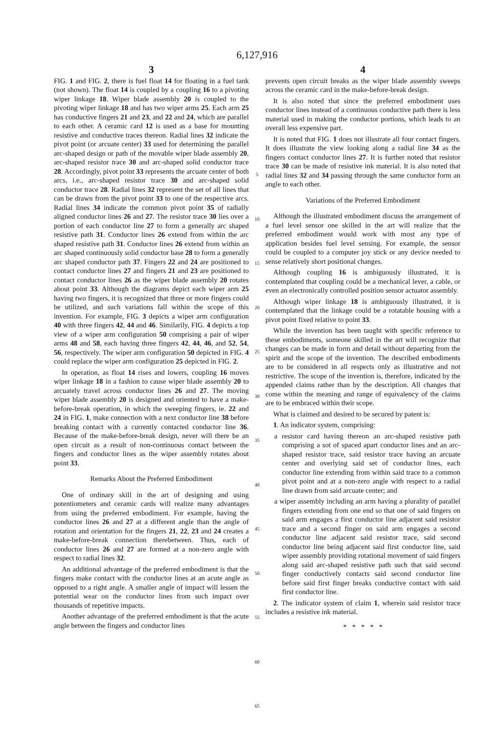6,127,916
3
FIG. 1 and FIG. 2, there is fuel float 14 for floating in a fuel tank (not shown). The float 14 is coupled by a coupling 16 to a pivoting wiper linkage 18. Wiper blade assembly 20 is coupled to the pivoting wiper linkage 18 and has two wiper arms 25. Each arm 25 has conductive fingers 21 and 23, and 22 and 24, which are parallel to each other. A ceramic card 12 is used as a base for mounting resistive and conductive traces thereon. Radial lines 32 indicate the pivot point (or arcuate center) 33 used for determining the parallel arc-shaped design or path of the movable wiper blade assembly 20, arc-shaped resistor trace 30 and arc-shaped solid conductor trace 28. Accordingly, pivot point 33 represents the arcuate center of both arcs, i.e., arc-shaped resistor trace 30 and arc-shaped solid conductor trace 28. Radial lines 32 represent the set of all lines that can be drawn from the pivot point 33 to one of the respective arcs. Radial lines 34 indicate the common pivot point 35 of radially aligned conductor lines 26 and 27. The resistor trace 30 lies over a portion of each conductor line 27 to form a generally arc shaped resistive path 31. Conductor lines 26 extend from within the arc shaped resistive path 31. Conductor lines 26 extend from within an arc shaped continuously solid conductor base 28 to form a generally arc shaped conductor path 37. Fingers 22 and 24 are positioned to contact conductor lines 27 and fingers 21 and 23 are positioned to contact conductor lines 26 as the wiper blade assembly 20 rotates about point 33. Although the diagrams depict each wiper arm 25 having two fingers, it is recognized that three or more fingers could be utilized, and such variations fall within the scope of this invention. For example, FIG. 3 depicts a wiper arm configuration 40 with three fingers 42, 44 and 46. Similarily, FIG. 4 depicts a top view of a wiper arm configuration 50 comprising a pair of wiper arms 48 and 58, each having three fingers 42, 44, 46, and 52, 54, 56, respectively. The wiper arm configuration 50 depicted in FIG. 4 could replace the wiper arm configuration 25 depicted in FIG. 2.
In operation, as float 14 rises and lowers, coupling 16 moves wiper linkage 18 in a fashion to cause wiper blade assembly 20 to arcuately travel across conductor lines 26 and 27. The moving wiper blade assembly 20 is designed and oriented to have a make-before-break operation, in which the sweeping fingers, ie. 22 and 24 in FIG. 1, make connection with a next conductor line 38 before breaking contact with a currently contacted conductor line 36. Because of the make-before-break design, never will there be an open circuit as a result of non-continuous contact between the fingers and conductor lines as the wiper assembly rotates about point 33.
Remarks About the Preferred Embodiment
One of ordinary skill in the art of designing and using potentiometers and ceramic cards will realize many advantages from using the preferred embodiment. For example, having the conductor lines 26 and 27 at a different angle than the angle of rotation and orientation for the fingers 21, 22, 23 and 24 creates a make-before-break connection therebetween. Thus, each of conductor lines 26 and 27 are formed at a non-zero angle with respect to radial lines 32.
An additional advantage of the preferred embodiment is that the fingers make contact with the conductor lines at an acute angle as opposed to a right angle. A smaller angle of impact will lessen the potential wear on the conductor lines from such impact over thousands of repetitive impacts.
Another advantage of the preferred embodiment is that the acute angle between the fingers and conductor lines
5
10
15
20
25
30
35
40
45
50
55
60
65
4
prevents open circuit breaks as the wiper blade assembly sweeps across the ceramic card in the make-before-break design.
It is also noted that since the preferred embodiment uses conductor lines instead of a continuous conductive path there is less material used in making the conductor portions, which leads to an overall less expensive part.
It is noted that FIG. 1 does not illustrate all four contact fingers. It does illustrate the view looking along a radial line 34 as the fingers contact conductor lines 27. It is further noted that resistor trace 30 can be made of resistive ink material. It is also noted that radial lines 32 and 34 passing through the same conductor form an angle to each other.
Variations of the Preferred Embodiment
Although the illustrated embodiment discuss the arrangement of a fuel level sensor one skilled in the art will realize that the preferred embodiment would work with most any type of application besides fuel level sensing. For example, the sensor could be coupled to a computer joy stick or any device needed to sense relatively short positional changes.
Although coupling 16 is ambiguously illustrated, it is contemplated that coupling could be a mechanical lever, a cable, or even an electronically controlled position sensor actuator assembly.
Although wiper linkage 18 is ambiguously illustrated, it is contemplated that the linkage could be a rotatable housing with a pivot point fixed relative to point 33.
While the invention has been taught with specific reference to these embodiments, someone skilled in the art will recognize that changes can be made in form and detail without departing from the spirit and the scope of the invention. The described embodiments are to be considered in all respects only as illustrative and not restrictive. The scope of the invention is, therefore, indicated by the appended claims rather than by the description. All changes that come within the meaning and range of equivalency of the claims are to be embraced within their scope.
What is claimed and desired to be secured by patent is:
1. An indicator system, comprising:
a resistor card having thereon an arc-shaped resistive path comprising a sot of spaced apart conductor lines and an arc-shaped resistor trace, said resistor trace having an arcuate center and overlying said set of conductor lines, each conductor line extending from within said trace to a common pivot point and at a non-zero angle with respect to a radial line drawn from said arcuate center; and
a wiper assembly including an arm having a plurality of parallel fingers extending from one end so that one of said fingers on said arm engages a first conductor line adjacent said resistor trace and a second finger on said arm engages a second conductor line adjacent said resistor trace, said second conductor line being adjacent said first conductor line, said wiper assembly providing rotational movement of said fingers along said arc-shaped resistive path such that said second finger conductively contacts said second conductor line before said first finger breaks conductive contact with said first conductor line.
2. The indicator system of claim 1, wherein said resistor trace includes a resistive ink material.
* * * * *